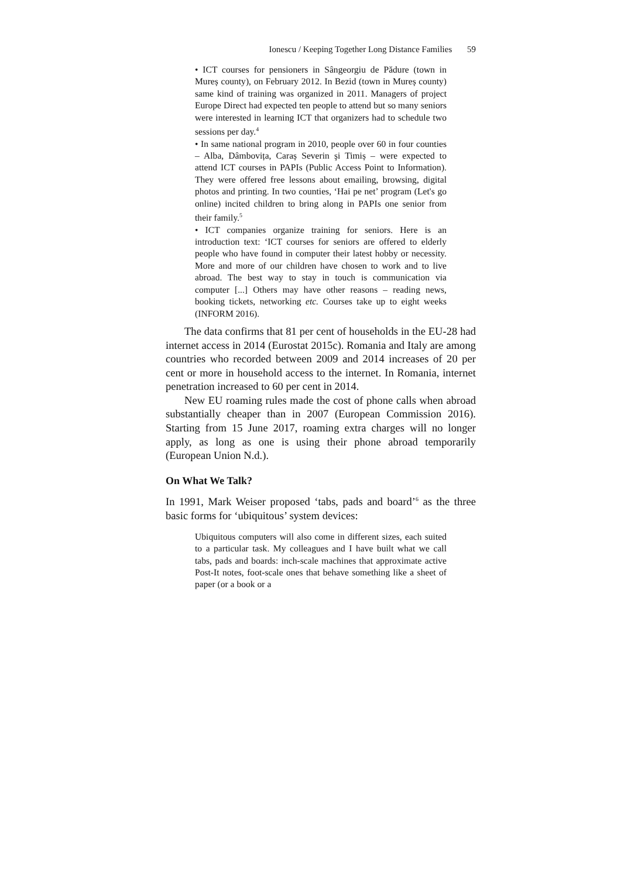Ionescu / Keeping Together Long Distance Families 59
• ICT courses for pensioners in Sângeorgiu de Pădure (town in Mureș county), on February 2012. In Bezid (town in Mureș county) same kind of training was organized in 2011. Managers of project Europe Direct had expected ten people to attend but so many seniors were interested in learning ICT that organizers had to schedule two sessions per day.<sup>4</sup>
• In same national program in 2010, people over 60 in four counties – Alba, Dâmbovița, Caraș Severin şi Timiș – were expected to attend ICT courses in PAPIs (Public Access Point to Information). They were offered free lessons about emailing, browsing, digital photos and printing. In two counties, ‘Hai pe net’ program (Let's go online) incited children to bring along in PAPIs one senior from their family.<sup>5</sup>
• ICT companies organize training for seniors. Here is an introduction text: ‘ICT courses for seniors are offered to elderly people who have found in computer their latest hobby or necessity. More and more of our children have chosen to work and to live abroad. The best way to stay in touch is communication via computer [...] Others may have other reasons – reading news, booking tickets, networking etc. Courses take up to eight weeks (INFORM 2016).
The data confirms that 81 per cent of households in the EU-28 had internet access in 2014 (Eurostat 2015c). Romania and Italy are among countries who recorded between 2009 and 2014 increases of 20 per cent or more in household access to the internet. In Romania, internet penetration increased to 60 per cent in 2014.
New EU roaming rules made the cost of phone calls when abroad substantially cheaper than in 2007 (European Commission 2016). Starting from 15 June 2017, roaming extra charges will no longer apply, as long as one is using their phone abroad temporarily (European Union N.d.).
On What We Talk?
In 1991, Mark Weiser proposed ‘tabs, pads and board’<sup>6</sup> as the three basic forms for ‘ubiquitous’ system devices:
Ubiquitous computers will also come in different sizes, each suited to a particular task. My colleagues and I have built what we call tabs, pads and boards: inch-scale machines that approximate active Post-It notes, foot-scale ones that behave something like a sheet of paper (or a book or a